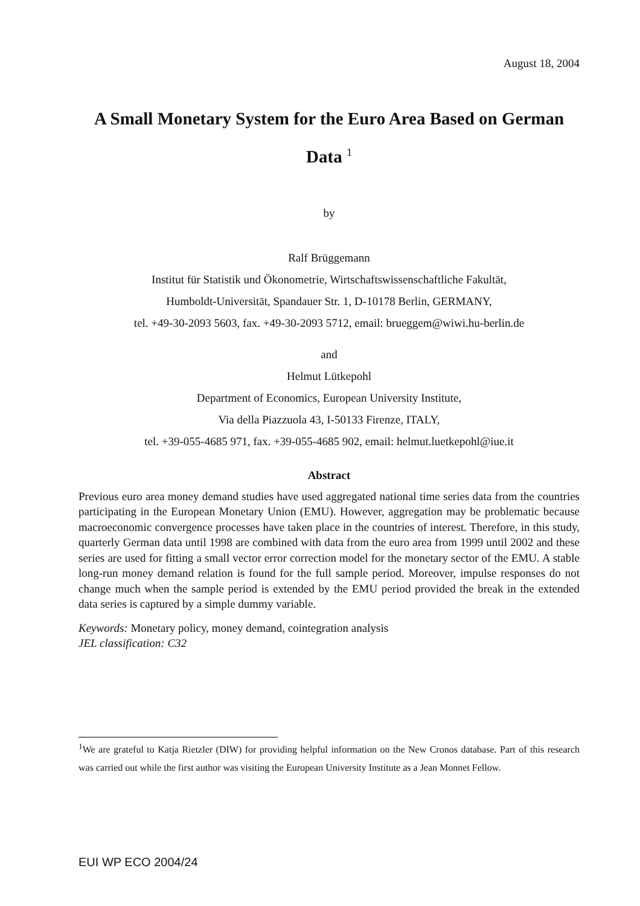August 18, 2004
A Small Monetary System for the Euro Area Based on German Data <sup>1</sup>
by
Ralf Brüggemann
Institut für Statistik und Ökonometrie, Wirtschaftswissenschaftliche Fakultät,
Humboldt-Universität, Spandauer Str. 1, D-10178 Berlin, GERMANY,
tel. +49-30-2093 5603, fax. +49-30-2093 5712, email: brueggem@wiwi.hu-berlin.de
and
Helmut Lütkepohl
Department of Economics, European University Institute,
Via della Piazzuola 43, I-50133 Firenze, ITALY,
tel. +39-055-4685 971, fax. +39-055-4685 902, email: helmut.luetkepohl@iue.it
Abstract
Previous euro area money demand studies have used aggregated national time series data from the countries participating in the European Monetary Union (EMU). However, aggregation may be problematic because macroeconomic convergence processes have taken place in the countries of interest. Therefore, in this study, quarterly German data until 1998 are combined with data from the euro area from 1999 until 2002 and these series are used for fitting a small vector error correction model for the monetary sector of the EMU. A stable long-run money demand relation is found for the full sample period. Moreover, impulse responses do not change much when the sample period is extended by the EMU period provided the break in the extended data series is captured by a simple dummy variable.
Keywords: Monetary policy, money demand, cointegration analysis
JEL classification: C32
<sup>1</sup> We are grateful to Katja Rietzler (DIW) for providing helpful information on the New Cronos database. Part of this research was carried out while the first author was visiting the European University Institute as a Jean Monnet Fellow.
EUI WP ECO 2004/24